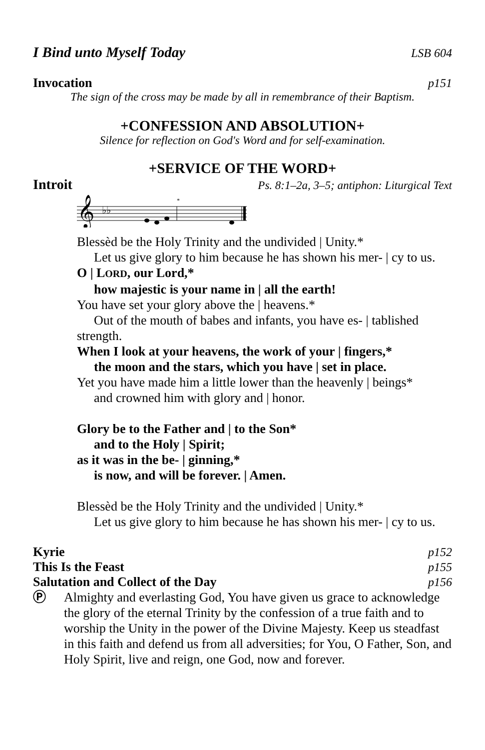I Bind unto Myself Today LSB 604
Invocation p151
The sign of the cross may be made by all in remembrance of their Baptism.
+CONFESSION AND ABSOLUTION+
Silence for reflection on God's Word and for self-examination.
+SERVICE OF THE WORD+
Introit Ps. 8:1–2a, 3–5; antiphon: Liturgical Text
𝄞
♭♭
*
Blessèd be the Holy Trinity and the undivided | Unity.*
Let us give glory to him because he has shown his mer- | cy to us.
O | LORD, our Lord,*
how majestic is your name in | all the earth!
You have set your glory above the | heavens.*
Out of the mouth of babes and infants, you have es- | tablished
strength.
When I look at your heavens, the work of your | fingers,*
the moon and the stars, which you have | set in place.
Yet you have made him a little lower than the heavenly | beings*
and crowned him with glory and | honor.
Glory be to the Father and | to the Son*
and to the Holy | Spirit;
as it was in the be- | ginning,*
is now, and will be forever. | Amen.
Blessèd be the Holy Trinity and the undivided | Unity.*
Let us give glory to him because he has shown his mer- | cy to us.
Kyrie p152
This Is the Feast p155
Salutation and Collect of the Day p156
Ⓟ Almighty and everlasting God, You have given us grace to acknowledge the glory of the eternal Trinity by the confession of a true faith and to worship the Unity in the power of the Divine Majesty. Keep us steadfast in this faith and defend us from all adversities; for You, O Father, Son, and Holy Spirit, live and reign, one God, now and forever.